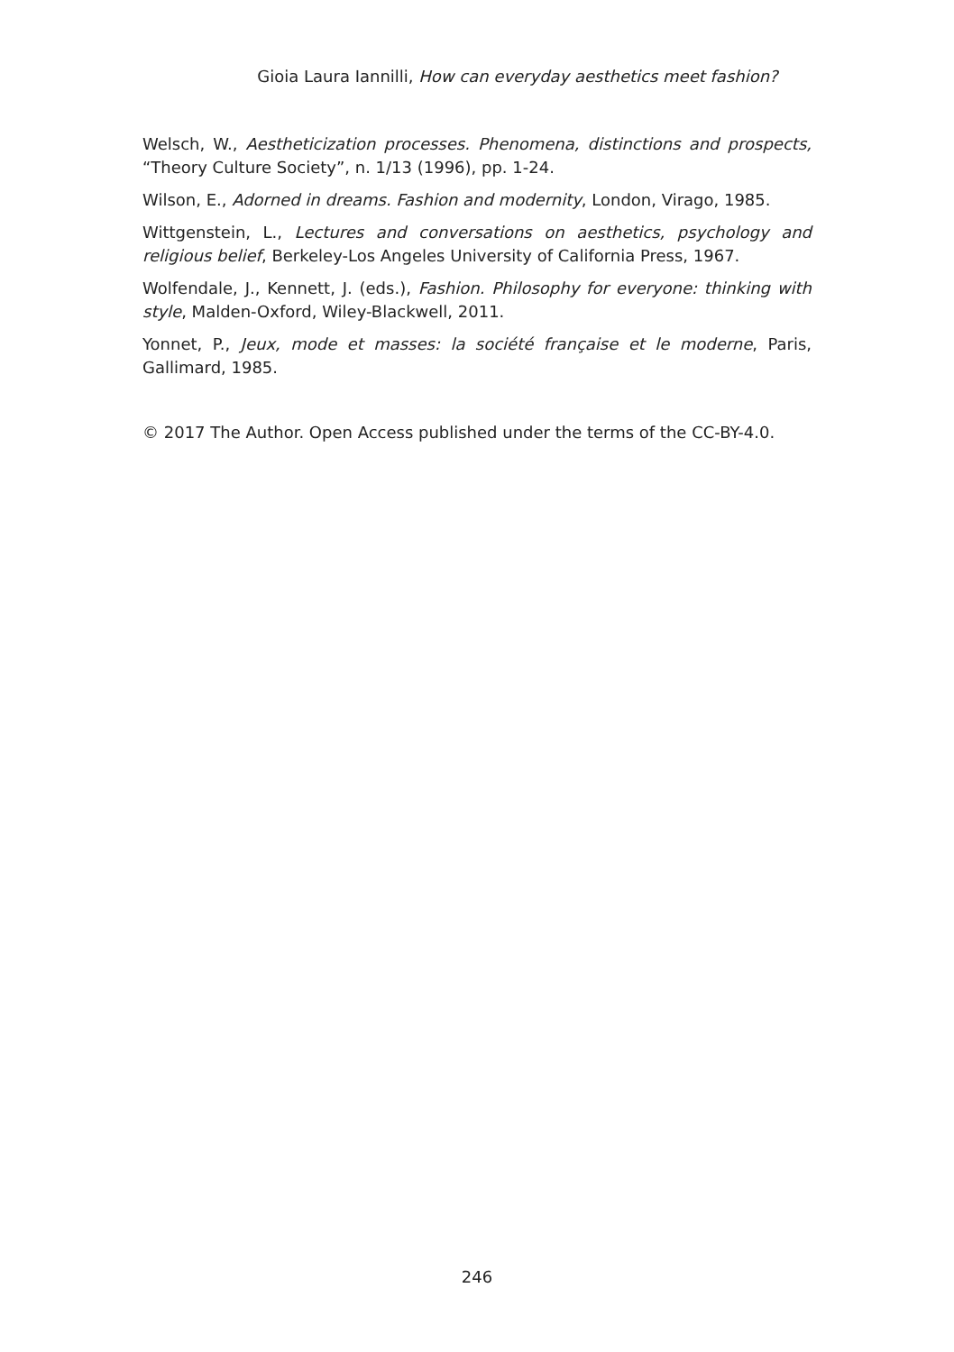Gioia Laura Iannilli, How can everyday aesthetics meet fashion?
Welsch, W., Aestheticization processes. Phenomena, distinctions and prospects, “Theory Culture Society”, n. 1/13 (1996), pp. 1-24.
Wilson, E., Adorned in dreams. Fashion and modernity, London, Virago, 1985.
Wittgenstein, L., Lectures and conversations on aesthetics, psychology and religious belief, Berkeley-Los Angeles University of California Press, 1967.
Wolfendale, J., Kennett, J. (eds.), Fashion. Philosophy for everyone: thinking with style, Malden-Oxford, Wiley-Blackwell, 2011.
Yonnet, P., Jeux, mode et masses: la société française et le moderne, Paris, Gallimard, 1985.
© 2017 The Author. Open Access published under the terms of the CC-BY-4.0.
246